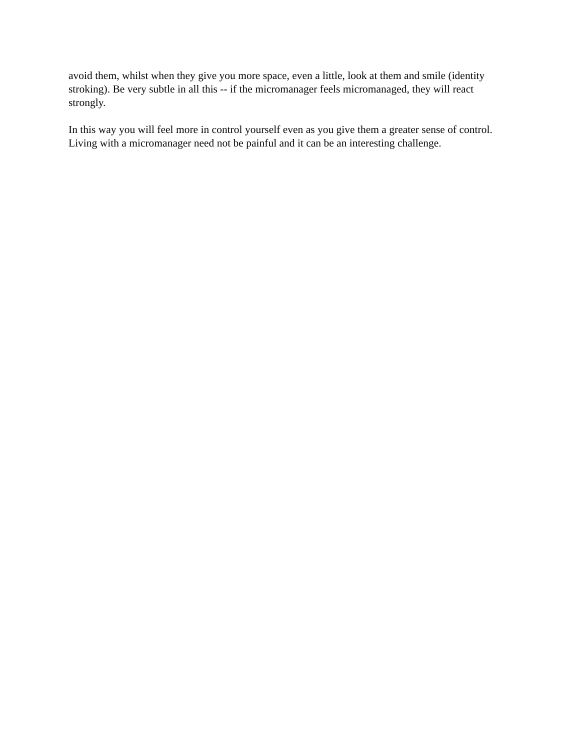avoid them, whilst when they give you more space, even a little, look at them and smile (identity stroking). Be very subtle in all this -- if the micromanager feels micromanaged, they will react strongly.
In this way you will feel more in control yourself even as you give them a greater sense of control. Living with a micromanager need not be painful and it can be an interesting challenge.